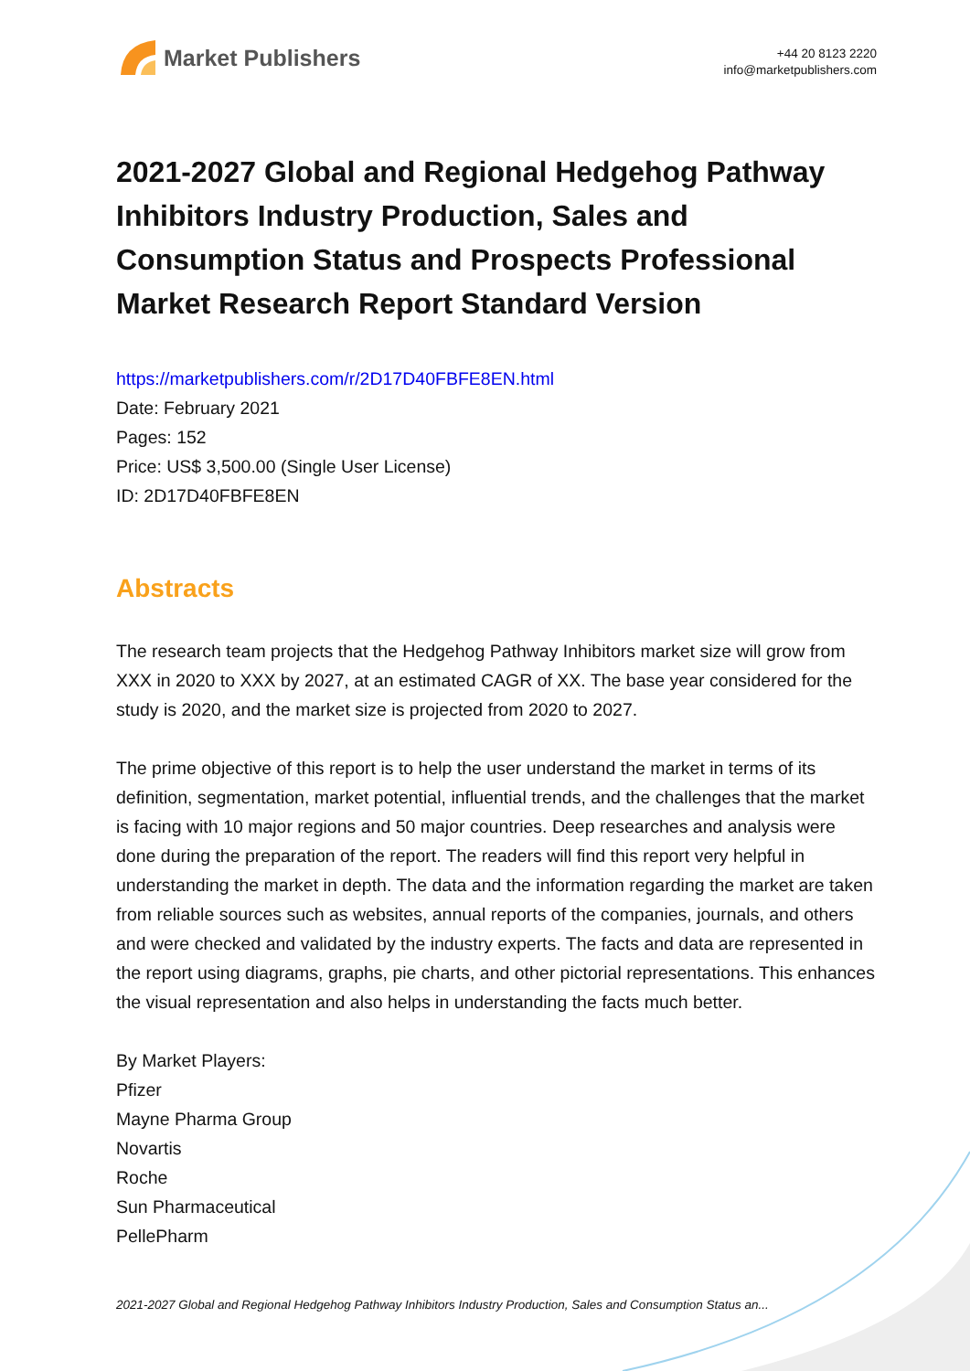Market Publishers
+44 20 8123 2220
info@marketpublishers.com
2021-2027 Global and Regional Hedgehog Pathway Inhibitors Industry Production, Sales and Consumption Status and Prospects Professional Market Research Report Standard Version
https://marketpublishers.com/r/2D17D40FBFE8EN.html
Date: February 2021
Pages: 152
Price: US$ 3,500.00 (Single User License)
ID: 2D17D40FBFE8EN
Abstracts
The research team projects that the Hedgehog Pathway Inhibitors market size will grow from XXX in 2020 to XXX by 2027, at an estimated CAGR of XX. The base year considered for the study is 2020, and the market size is projected from 2020 to 2027.
The prime objective of this report is to help the user understand the market in terms of its definition, segmentation, market potential, influential trends, and the challenges that the market is facing with 10 major regions and 50 major countries. Deep researches and analysis were done during the preparation of the report. The readers will find this report very helpful in understanding the market in depth. The data and the information regarding the market are taken from reliable sources such as websites, annual reports of the companies, journals, and others and were checked and validated by the industry experts. The facts and data are represented in the report using diagrams, graphs, pie charts, and other pictorial representations. This enhances the visual representation and also helps in understanding the facts much better.
By Market Players:
Pfizer
Mayne Pharma Group
Novartis
Roche
Sun Pharmaceutical
PellePharm
2021-2027 Global and Regional Hedgehog Pathway Inhibitors Industry Production, Sales and Consumption Status an...